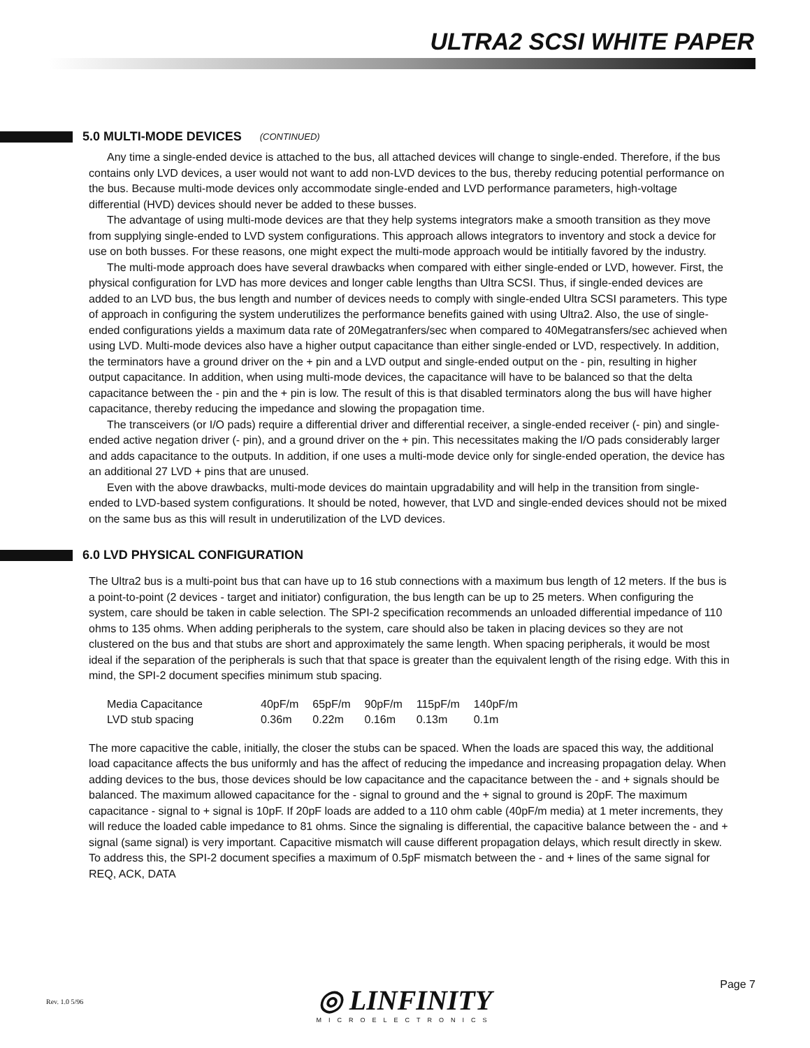ULTRA2 SCSI WHITE PAPER
5.0 MULTI-MODE DEVICES (CONTINUED)
Any time a single-ended device is attached to the bus, all attached devices will change to single-ended. Therefore, if the bus contains only LVD devices, a user would not want to add non-LVD devices to the bus, thereby reducing potential performance on the bus. Because multi-mode devices only accommodate single-ended and LVD performance parameters, high-voltage differential (HVD) devices should never be added to these busses.
The advantage of using multi-mode devices are that they help systems integrators make a smooth transition as they move from supplying single-ended to LVD system configurations. This approach allows integrators to inventory and stock a device for use on both busses. For these reasons, one might expect the multi-mode approach would be intitially favored by the industry.
The multi-mode approach does have several drawbacks when compared with either single-ended or LVD, however. First, the physical configuration for LVD has more devices and longer cable lengths than Ultra SCSI. Thus, if single-ended devices are added to an LVD bus, the bus length and number of devices needs to comply with single-ended Ultra SCSI parameters. This type of approach in configuring the system underutilizes the performance benefits gained with using Ultra2. Also, the use of single-ended configurations yields a maximum data rate of 20Megatranfers/sec when compared to 40Megatransfers/sec achieved when using LVD. Multi-mode devices also have a higher output capacitance than either single-ended or LVD, respectively. In addition, the terminators have a ground driver on the + pin and a LVD output and single-ended output on the - pin, resulting in higher output capacitance. In addition, when using multi-mode devices, the capacitance will have to be balanced so that the delta capacitance between the - pin and the + pin is low. The result of this is that disabled terminators along the bus will have higher capacitance, thereby reducing the impedance and slowing the propagation time.
The transceivers (or I/O pads) require a differential driver and differential receiver, a single-ended receiver (- pin) and single-ended active negation driver (- pin), and a ground driver on the + pin. This necessitates making the I/O pads considerably larger and adds capacitance to the outputs. In addition, if one uses a multi-mode device only for single-ended operation, the device has an additional 27 LVD + pins that are unused.
Even with the above drawbacks, multi-mode devices do maintain upgradability and will help in the transition from single-ended to LVD-based system configurations. It should be noted, however, that LVD and single-ended devices should not be mixed on the same bus as this will result in underutilization of the LVD devices.
6.0 LVD PHYSICAL CONFIGURATION
The Ultra2 bus is a multi-point bus that can have up to 16 stub connections with a maximum bus length of 12 meters. If the bus is a point-to-point (2 devices - target and initiator) configuration, the bus length can be up to 25 meters. When configuring the system, care should be taken in cable selection. The SPI-2 specification recommends an unloaded differential impedance of 110 ohms to 135 ohms. When adding peripherals to the system, care should also be taken in placing devices so they are not clustered on the bus and that stubs are short and approximately the same length. When spacing peripherals, it would be most ideal if the separation of the peripherals is such that that space is greater than the equivalent length of the rising edge. With this in mind, the SPI-2 document specifies minimum stub spacing.
| Media Capacitance | 40pF/m | 65pF/m | 90pF/m | 115pF/m | 140pF/m |
| LVD stub spacing | 0.36m | 0.22m | 0.16m | 0.13m | 0.1m |
The more capacitive the cable, initially, the closer the stubs can be spaced. When the loads are spaced this way, the additional load capacitance affects the bus uniformly and has the affect of reducing the impedance and increasing propagation delay. When adding devices to the bus, those devices should be low capacitance and the capacitance between the - and + signals should be balanced. The maximum allowed capacitance for the - signal to ground and the + signal to ground is 20pF. The maximum capacitance - signal to + signal is 10pF. If 20pF loads are added to a 110 ohm cable (40pF/m media) at 1 meter increments, they will reduce the loaded cable impedance to 81 ohms. Since the signaling is differential, the capacitive balance between the - and + signal (same signal) is very important. Capacitive mismatch will cause different propagation delays, which result directly in skew. To address this, the SPI-2 document specifies a maximum of 0.5pF mismatch between the - and + lines of the same signal for REQ, ACK, DATA
◎ LINFINITY
MICROELECTRONICS
Rev. 1.0 5/96
Page 7